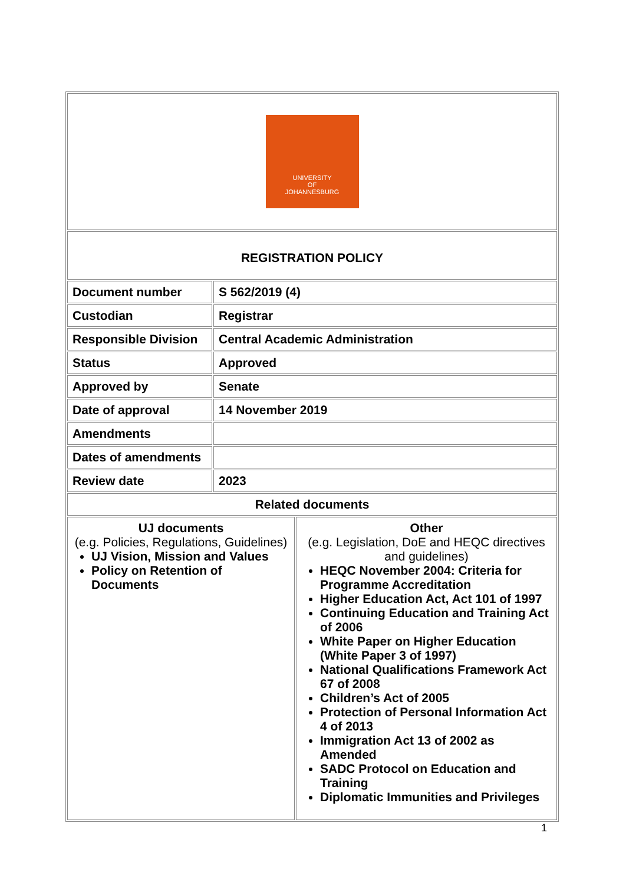| UNIVERSITY OF JOHANNESBURG | | |
| REGISTRATION POLICY | | |
| Document number | S 562/2019 (4) | |
| Custodian | Registrar | |
| Responsible Division | Central Academic Administration | |
| Status | Approved | |
| Approved by | Senate | |
| Date of approval | 14 November 2019 | |
| Amendments | | |
| Dates of amendments | | |
| Review date | 2023 | |
| Related documents | | |
| UJ documents (e.g. Policies, Regulations, Guidelines) UJ Vision, Mission and Values Policy on Retention of Documents | | Other (e.g. Legislation, DoE and HEQC directives and guidelines) HEQC November 2004: Criteria for Programme Accreditation Higher Education Act, Act 101 of 1997 Continuing Education and Training Act of 2006 White Paper on Higher Education (White Paper 3 of 1997) National Qualifications Framework Act 67 of 2008 Children’s Act of 2005 Protection of Personal Information Act 4 of 2013 Immigration Act 13 of 2002 as Amended SADC Protocol on Education and Training Diplomatic Immunities and Privileges |
1